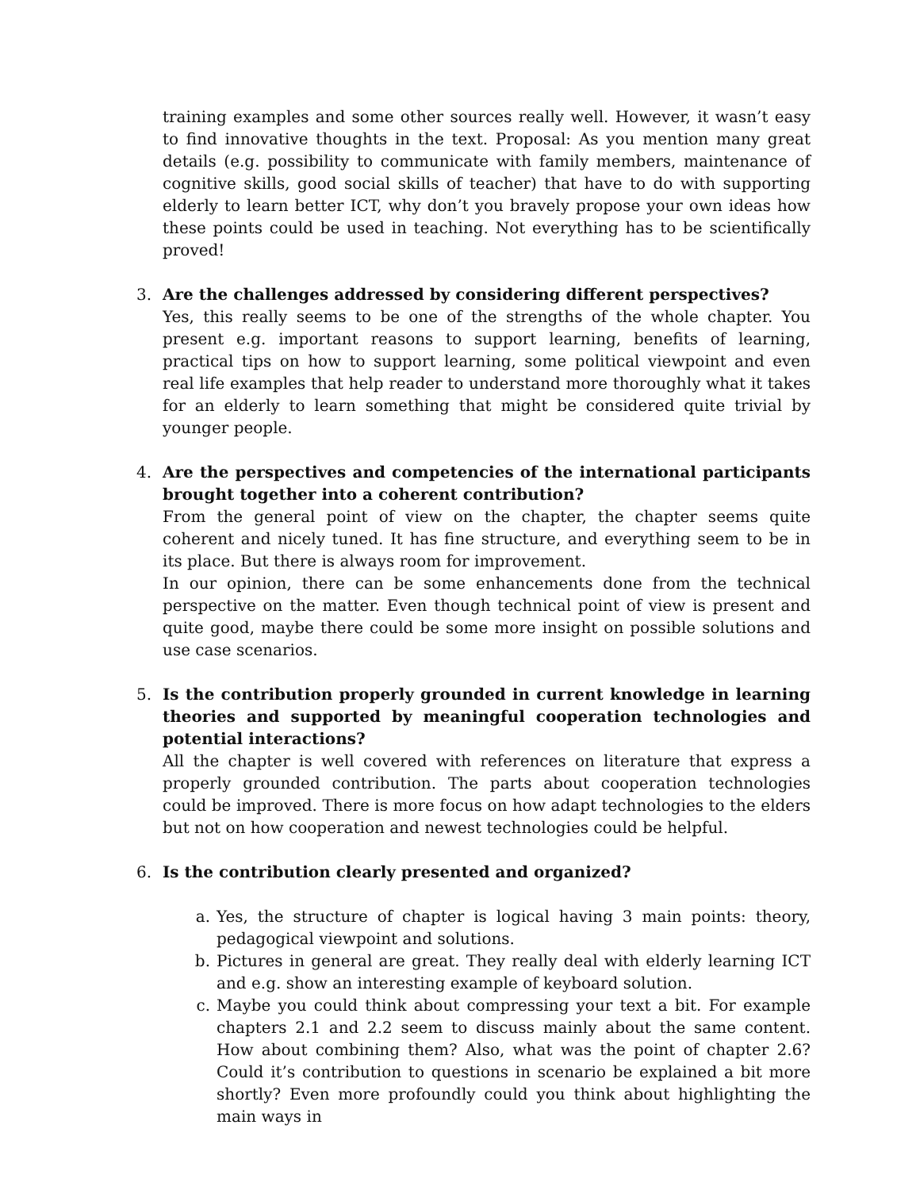training examples and some other sources really well. However, it wasn’t easy to find innovative thoughts in the text. Proposal: As you mention many great details (e.g. possibility to communicate with family members, maintenance of cognitive skills, good social skills of teacher) that have to do with supporting elderly to learn better ICT, why don’t you bravely propose your own ideas how these points could be used in teaching. Not everything has to be scientifically proved!
3.
Are the challenges addressed by considering different perspectives?
Yes, this really seems to be one of the strengths of the whole chapter. You present e.g. important reasons to support learning, benefits of learning, practical tips on how to support learning, some political viewpoint and even real life examples that help reader to understand more thoroughly what it takes for an elderly to learn something that might be considered quite trivial by younger people.
4.
Are the perspectives and competencies of the international participants brought together into a coherent contribution?
From the general point of view on the chapter, the chapter seems quite coherent and nicely tuned. It has fine structure, and everything seem to be in its place. But there is always room for improvement.
In our opinion, there can be some enhancements done from the technical perspective on the matter. Even though technical point of view is present and quite good, maybe there could be some more insight on possible solutions and use case scenarios.
5.
Is the contribution properly grounded in current knowledge in learning theories and supported by meaningful cooperation technologies and potential interactions?
All the chapter is well covered with references on literature that express a properly grounded contribution. The parts about cooperation technologies could be improved. There is more focus on how adapt technologies to the elders but not on how cooperation and newest technologies could be helpful.
6.
Is the contribution clearly presented and organized?
a.
Yes, the structure of chapter is logical having 3 main points: theory, pedagogical viewpoint and solutions.
b.
Pictures in general are great. They really deal with elderly learning ICT and e.g. show an interesting example of keyboard solution.
c.
Maybe you could think about compressing your text a bit. For example chapters 2.1 and 2.2 seem to discuss mainly about the same content. How about combining them? Also, what was the point of chapter 2.6? Could it’s contribution to questions in scenario be explained a bit more shortly? Even more profoundly could you think about highlighting the main ways in